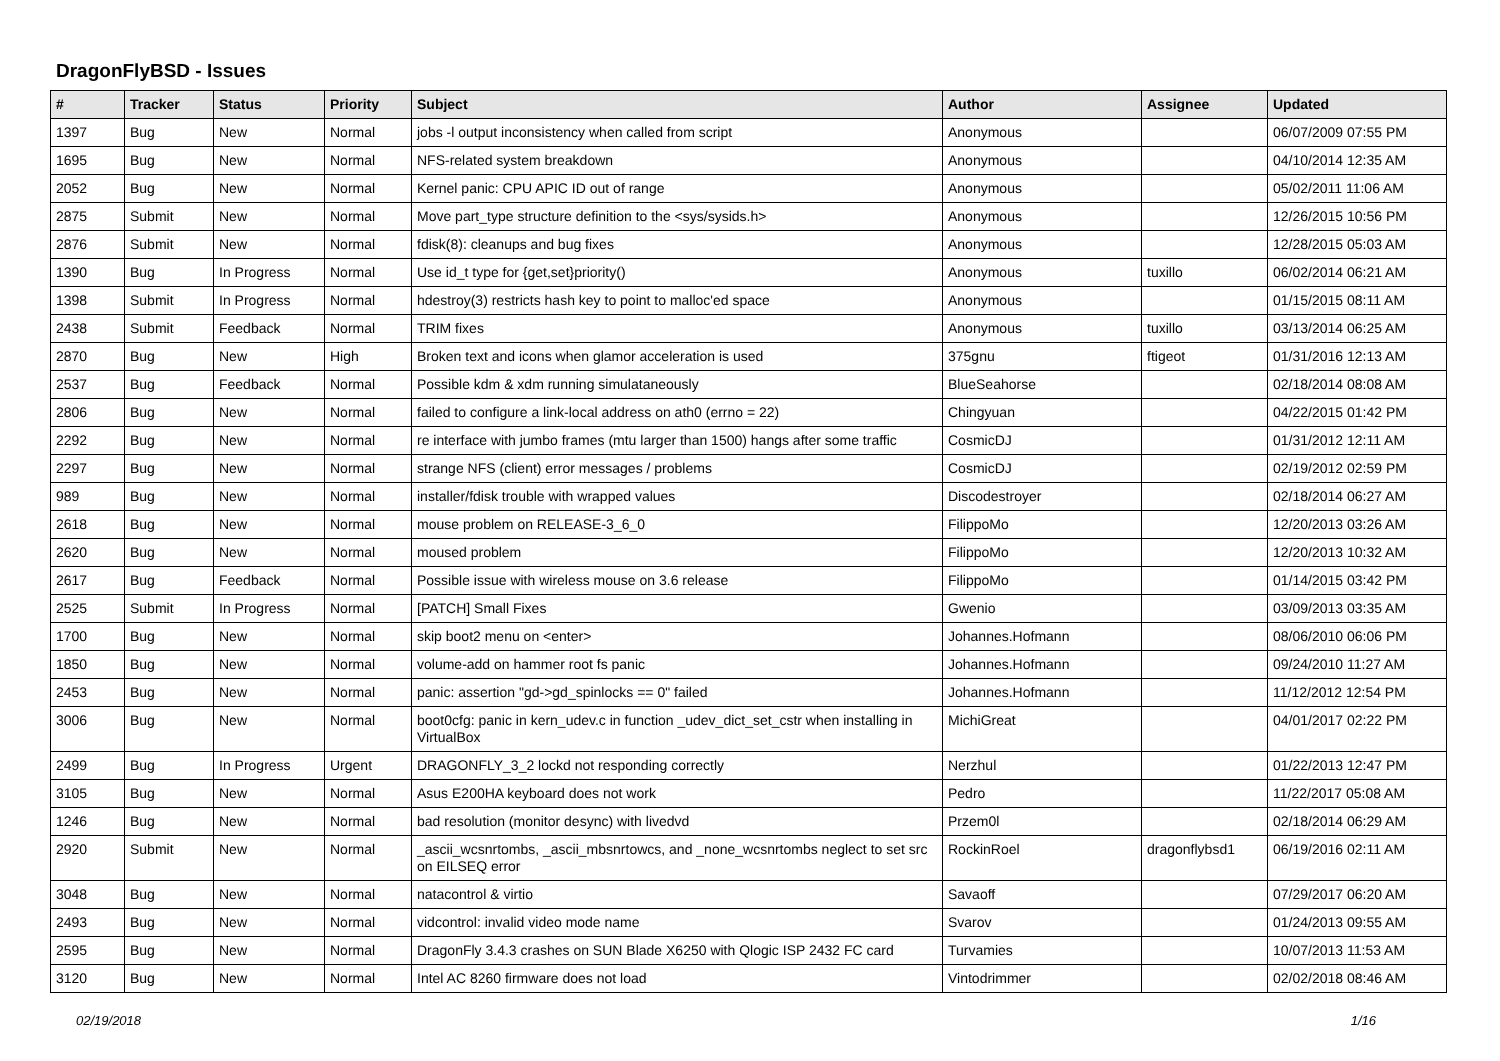DragonFlyBSD - Issues
| # | Tracker | Status | Priority | Subject | Author | Assignee | Updated |
| --- | --- | --- | --- | --- | --- | --- | --- |
| 1397 | Bug | New | Normal | jobs -l output inconsistency when called from script | Anonymous | | 06/07/2009 07:55 PM |
| 1695 | Bug | New | Normal | NFS-related system breakdown | Anonymous | | 04/10/2014 12:35 AM |
| 2052 | Bug | New | Normal | Kernel panic: CPU APIC ID out of range | Anonymous | | 05/02/2011 11:06 AM |
| 2875 | Submit | New | Normal | Move part_type structure definition to the <sys/sysids.h> | Anonymous | | 12/26/2015 10:56 PM |
| 2876 | Submit | New | Normal | fdisk(8): cleanups and bug fixes | Anonymous | | 12/28/2015 05:03 AM |
| 1390 | Bug | In Progress | Normal | Use id_t type for {get,set}priority() | Anonymous | tuxillo | 06/02/2014 06:21 AM |
| 1398 | Submit | In Progress | Normal | hdestroy(3) restricts hash key to point to malloc'ed space | Anonymous | | 01/15/2015 08:11 AM |
| 2438 | Submit | Feedback | Normal | TRIM fixes | Anonymous | tuxillo | 03/13/2014 06:25 AM |
| 2870 | Bug | New | High | Broken text and icons when glamor acceleration is used | 375gnu | ftigeot | 01/31/2016 12:13 AM |
| 2537 | Bug | Feedback | Normal | Possible kdm & xdm running simulataneously | BlueSeahorse | | 02/18/2014 08:08 AM |
| 2806 | Bug | New | Normal | failed to configure a link-local address on ath0 (errno = 22) | Chingyuan | | 04/22/2015 01:42 PM |
| 2292 | Bug | New | Normal | re interface with jumbo frames (mtu larger than 1500) hangs after some traffic | CosmicDJ | | 01/31/2012 12:11 AM |
| 2297 | Bug | New | Normal | strange NFS (client) error messages / problems | CosmicDJ | | 02/19/2012 02:59 PM |
| 989 | Bug | New | Normal | installer/fdisk trouble with wrapped values | Discodestroyer | | 02/18/2014 06:27 AM |
| 2618 | Bug | New | Normal | mouse problem on RELEASE-3_6_0 | FilippoMo | | 12/20/2013 03:26 AM |
| 2620 | Bug | New | Normal | moused problem | FilippoMo | | 12/20/2013 10:32 AM |
| 2617 | Bug | Feedback | Normal | Possible issue with wireless mouse on 3.6 release | FilippoMo | | 01/14/2015 03:42 PM |
| 2525 | Submit | In Progress | Normal | [PATCH] Small Fixes | Gwenio | | 03/09/2013 03:35 AM |
| 1700 | Bug | New | Normal | skip boot2 menu on <enter> | Johannes.Hofmann | | 08/06/2010 06:06 PM |
| 1850 | Bug | New | Normal | volume-add on hammer root fs panic | Johannes.Hofmann | | 09/24/2010 11:27 AM |
| 2453 | Bug | New | Normal | panic: assertion "gd->gd_spinlocks == 0" failed | Johannes.Hofmann | | 11/12/2012 12:54 PM |
| 3006 | Bug | New | Normal | boot0cfg: panic in kern_udev.c in function _udev_dict_set_cstr when installing in VirtualBox | MichiGreat | | 04/01/2017 02:22 PM |
| 2499 | Bug | In Progress | Urgent | DRAGONFLY_3_2 lockd not responding correctly | Nerzhul | | 01/22/2013 12:47 PM |
| 3105 | Bug | New | Normal | Asus E200HA keyboard does not work | Pedro | | 11/22/2017 05:08 AM |
| 1246 | Bug | New | Normal | bad resolution (monitor desync) with livedvd | Przem0l | | 02/18/2014 06:29 AM |
| 2920 | Submit | New | Normal | _ascii_wcsnrtombs, _ascii_mbsnrtowcs, and _none_wcsnrtombs neglect to set src on EILSEQ error | RockinRoel | dragonflybsd1 | 06/19/2016 02:11 AM |
| 3048 | Bug | New | Normal | natacontrol & virtio | Savaoff | | 07/29/2017 06:20 AM |
| 2493 | Bug | New | Normal | vidcontrol: invalid video mode name | Svarov | | 01/24/2013 09:55 AM |
| 2595 | Bug | New | Normal | DragonFly 3.4.3 crashes on SUN Blade X6250 with Qlogic ISP 2432 FC card | Turvamies | | 10/07/2013 11:53 AM |
| 3120 | Bug | New | Normal | Intel AC 8260 firmware does not load | Vintodrimmer | | 02/02/2018 08:46 AM |
02/19/2018 1/16